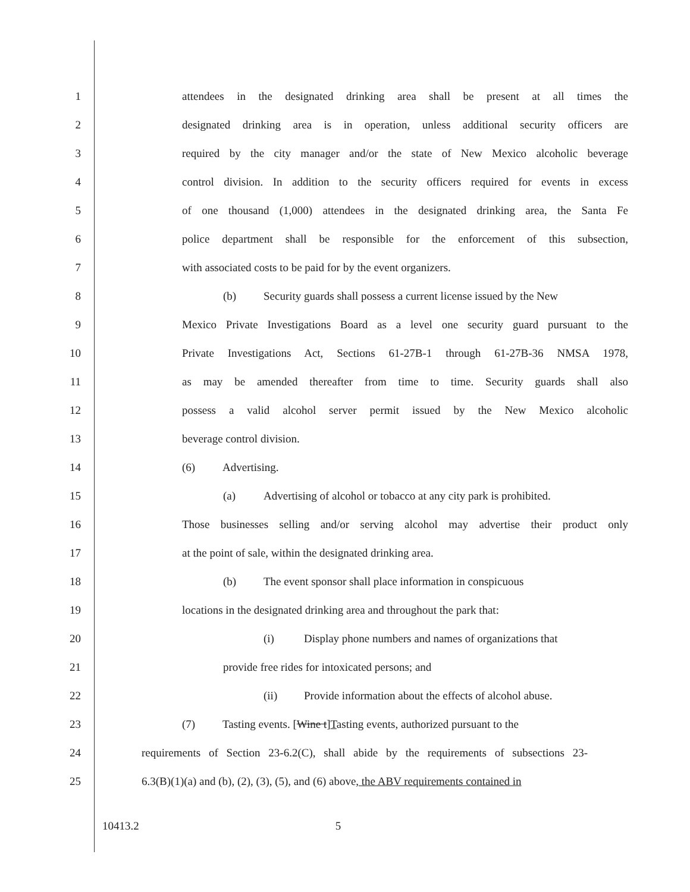1 attendees in the designated drinking area shall be present at all times the
2 designated drinking area is in operation, unless additional security officers are
3 required by the city manager and/or the state of New Mexico alcoholic beverage
4 control division. In addition to the security officers required for events in excess
5 of one thousand (1,000) attendees in the designated drinking area, the Santa Fe
6 police department shall be responsible for the enforcement of this subsection,
7 with associated costs to be paid for by the event organizers.
8 (b) Security guards shall possess a current license issued by the New
9 Mexico Private Investigations Board as a level one security guard pursuant to the
10 Private Investigations Act, Sections 61-27B-1 through 61-27B-36 NMSA 1978,
11 as may be amended thereafter from time to time. Security guards shall also
12 possess a valid alcohol server permit issued by the New Mexico alcoholic
13 beverage control division.
14 (6) Advertising.
15 (a) Advertising of alcohol or tobacco at any city park is prohibited.
16 Those businesses selling and/or serving alcohol may advertise their product only
17 at the point of sale, within the designated drinking area.
18 (b) The event sponsor shall place information in conspicuous
19 locations in the designated drinking area and throughout the park that:
20 (i) Display phone numbers and names of organizations that
21 provide free rides for intoxicated persons; and
22 (ii) Provide information about the effects of alcohol abuse.
23 (7) Tasting events. [Wine t]Tasting events, authorized pursuant to the
24 requirements of Section 23-6.2(C), shall abide by the requirements of subsections 23-
25 6.3(B)(1)(a) and (b), (2), (3), (5), and (6) above, the ABV requirements contained in
10413.2 5